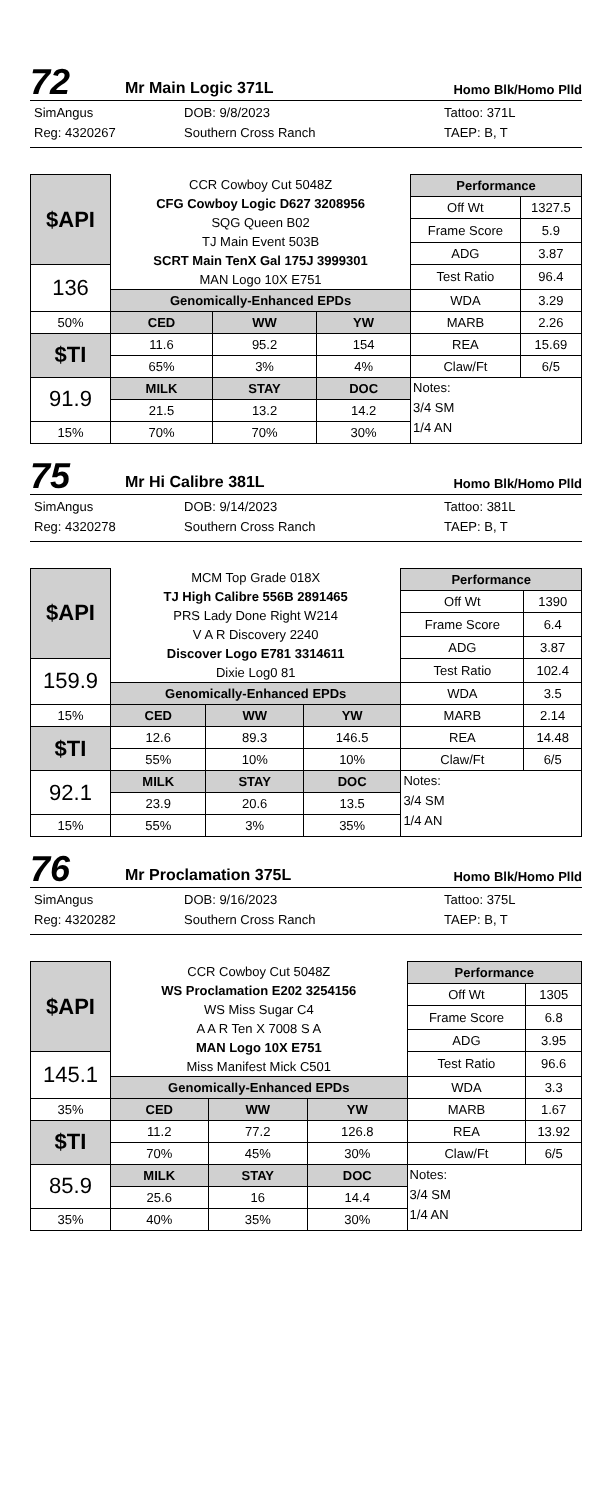72 Mr Main Logic 371L Homo Blk/Homo Plld
SimAngus DOB: 9/8/2023 Tattoo: 371L Reg: 4320267 Southern Cross Ranch TAEP: B, T
| $API | CCR Cowboy Cut 5048Z CFG Cowboy Logic D627 3208956 SQG Queen B02 TJ Main Event 503B SCRT Main TenX Gal 175J 3999301 MAN Logo 10X E751 | | | Performance | |
| | | | | Off Wt | 1327.5 |
| | | | | Frame Score | 5.9 |
| | | | | ADG | 3.87 |
| 136 | | | | Test Ratio | 96.4 |
| | Genomically-Enhanced EPDs | | | WDA | 3.29 |
| 50% | CED | WW | YW | MARB | 2.26 |
| $TI | 11.6 | 95.2 | 154 | REA | 15.69 |
| | 65% | 3% | 4% | Claw/Ft | 6/5 |
| 91.9 | MILK | STAY | DOC | Notes: 3/4 SM 1/4 AN | |
| | 21.5 | 13.2 | 14.2 | | |
| 15% | 70% | 70% | 30% | | |
75 Mr Hi Calibre 381L Homo Blk/Homo Plld
SimAngus DOB: 9/14/2023 Tattoo: 381L Reg: 4320278 Southern Cross Ranch TAEP: B, T
| $API | MCM Top Grade 018X TJ High Calibre 556B 2891465 PRS Lady Done Right W214 V A R Discovery 2240 Discover Logo E781 3314611 Dixie Log0 81 | | | Performance | |
| | | | | Off Wt | 1390 |
| | | | | Frame Score | 6.4 |
| | | | | ADG | 3.87 |
| 159.9 | | | | Test Ratio | 102.4 |
| | Genomically-Enhanced EPDs | | | WDA | 3.5 |
| 15% | CED | WW | YW | MARB | 2.14 |
| $TI | 12.6 | 89.3 | 146.5 | REA | 14.48 |
| | 55% | 10% | 10% | Claw/Ft | 6/5 |
| 92.1 | MILK | STAY | DOC | Notes: 3/4 SM 1/4 AN | |
| | 23.9 | 20.6 | 13.5 | | |
| 15% | 55% | 3% | 35% | | |
76 Mr Proclamation 375L Homo Blk/Homo Plld
SimAngus DOB: 9/16/2023 Tattoo: 375L Reg: 4320282 Southern Cross Ranch TAEP: B, T
| $API | CCR Cowboy Cut 5048Z WS Proclamation E202 3254156 WS Miss Sugar C4 A A R Ten X 7008 S A MAN Logo 10X E751 Miss Manifest Mick C501 | | | Performance | |
| | | | | Off Wt | 1305 |
| | | | | Frame Score | 6.8 |
| | | | | ADG | 3.95 |
| 145.1 | | | | Test Ratio | 96.6 |
| | Genomically-Enhanced EPDs | | | WDA | 3.3 |
| 35% | CED | WW | YW | MARB | 1.67 |
| $TI | 11.2 | 77.2 | 126.8 | REA | 13.92 |
| | 70% | 45% | 30% | Claw/Ft | 6/5 |
| 85.9 | MILK | STAY | DOC | Notes: 3/4 SM 1/4 AN | |
| | 25.6 | 16 | 14.4 | | |
| 35% | 40% | 35% | 30% | | |